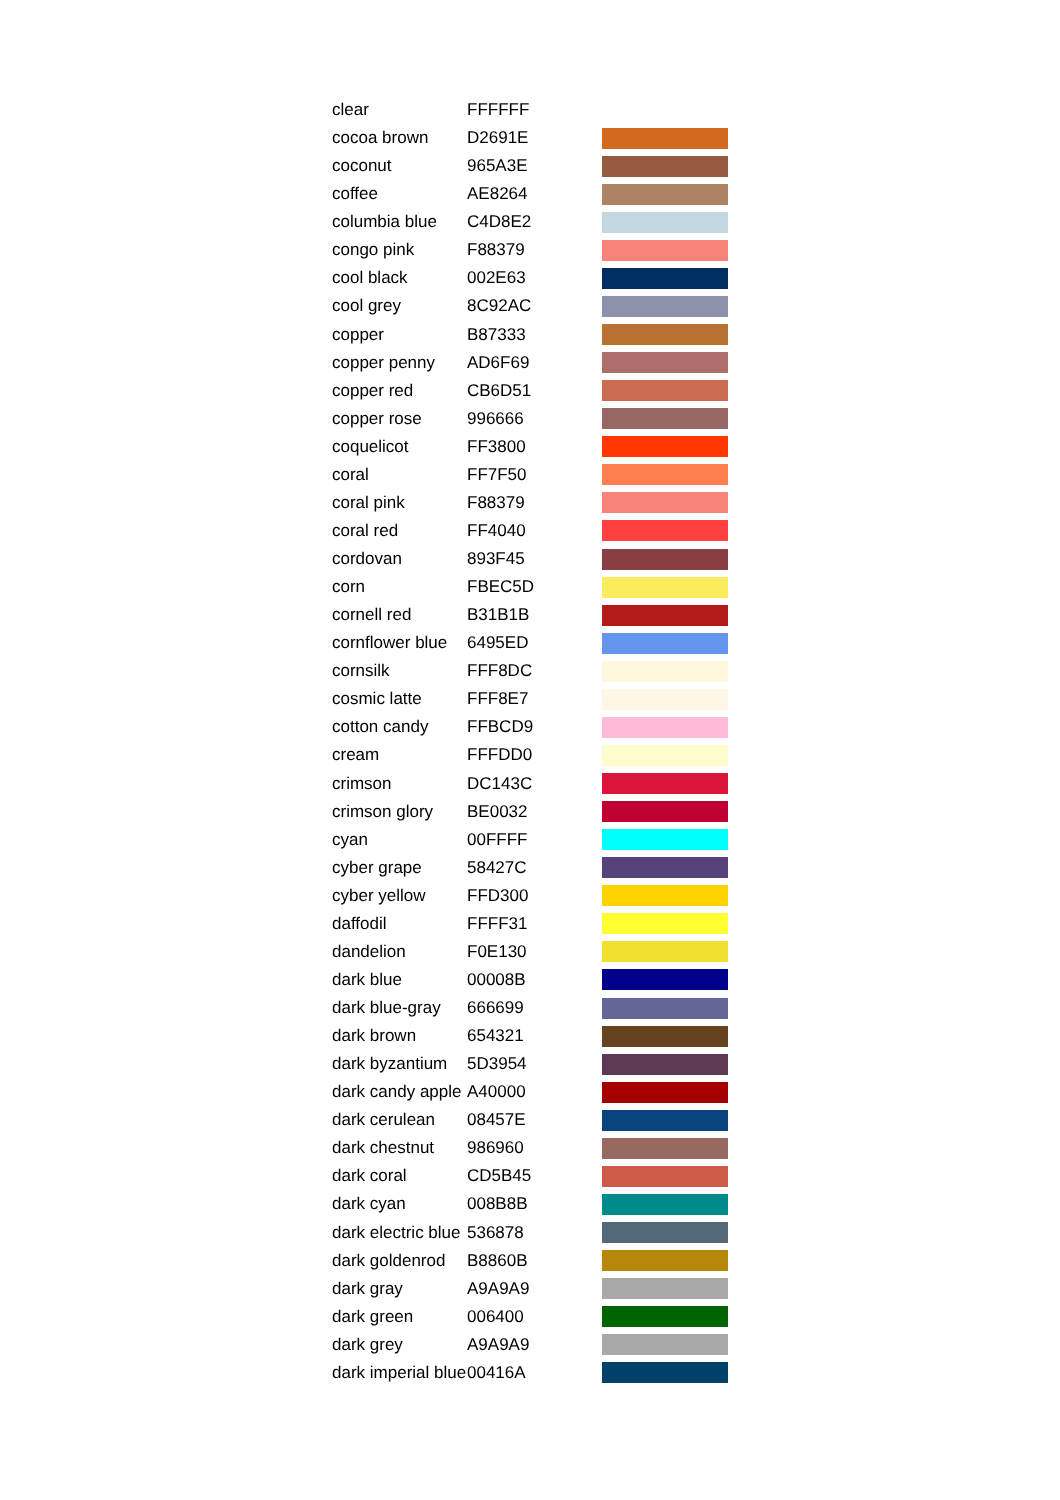| clear | FFFFFF | |
| cocoa brown | D2691E | |
| coconut | 965A3E | |
| coffee | AE8264 | |
| columbia blue | C4D8E2 | |
| congo pink | F88379 | |
| cool black | 002E63 | |
| cool grey | 8C92AC | |
| copper | B87333 | |
| copper penny | AD6F69 | |
| copper red | CB6D51 | |
| copper rose | 996666 | |
| coquelicot | FF3800 | |
| coral | FF7F50 | |
| coral pink | F88379 | |
| coral red | FF4040 | |
| cordovan | 893F45 | |
| corn | FBEC5D | |
| cornell red | B31B1B | |
| cornflower blue | 6495ED | |
| cornsilk | FFF8DC | |
| cosmic latte | FFF8E7 | |
| cotton candy | FFBCD9 | |
| cream | FFFDD0 | |
| crimson | DC143C | |
| crimson glory | BE0032 | |
| cyan | 00FFFF | |
| cyber grape | 58427C | |
| cyber yellow | FFD300 | |
| daffodil | FFFF31 | |
| dandelion | F0E130 | |
| dark blue | 00008B | |
| dark blue-gray | 666699 | |
| dark brown | 654321 | |
| dark byzantium | 5D3954 | |
| dark candy apple | A40000 | |
| dark cerulean | 08457E | |
| dark chestnut | 986960 | |
| dark coral | CD5B45 | |
| dark cyan | 008B8B | |
| dark electric blue | 536878 | |
| dark goldenrod | B8860B | |
| dark gray | A9A9A9 | |
| dark green | 006400 | |
| dark grey | A9A9A9 | |
| dark imperial blue | 00416A | |